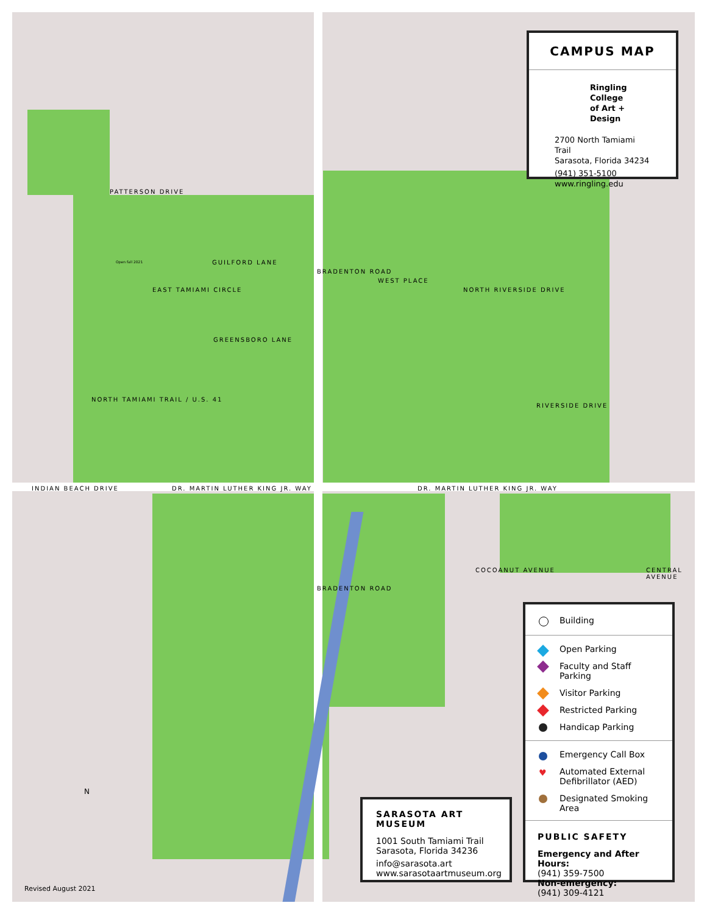PATTERSON DRIVE
GUILFORD LANE
GREENSBORO LANE
INDIAN BEACH DRIVE DR. MARTIN LUTHER KING JR. WAY DR. MARTIN LUTHER KING JR. WAY
NORTH TAMIAMI TRAIL / U.S. 41
BRADENTON ROAD
BRADENTON ROAD
WEST PLACE
NORTH RIVERSIDE DRIVE
RIVERSIDE DRIVE
EAST TAMIAMI CIRCLE
COCOANUT AVENUE CENTRAL AVENUE
Open fall 2021
N
CAMPUS MAP
Ringling College
of Art + Design
2700 North Tamiami Trail
Sarasota, Florida 34234
(941) 351-5100
www.ringling.edu
Building
Open Parking
Faculty and Staff Parking
Visitor Parking
Restricted Parking
Handicap Parking
Emergency Call Box
♥ Automated External Defibrillator (AED)
Designated Smoking Area
PUBLIC SAFETY
Emergency and After Hours:
(941) 359-7500
Non-emergency:
(941) 309-4121
SARASOTA ART MUSEUM
1001 South Tamiami Trail
Sarasota, Florida 34236
info@sarasota.art
www.sarasotaartmuseum.org
Revised August 2021